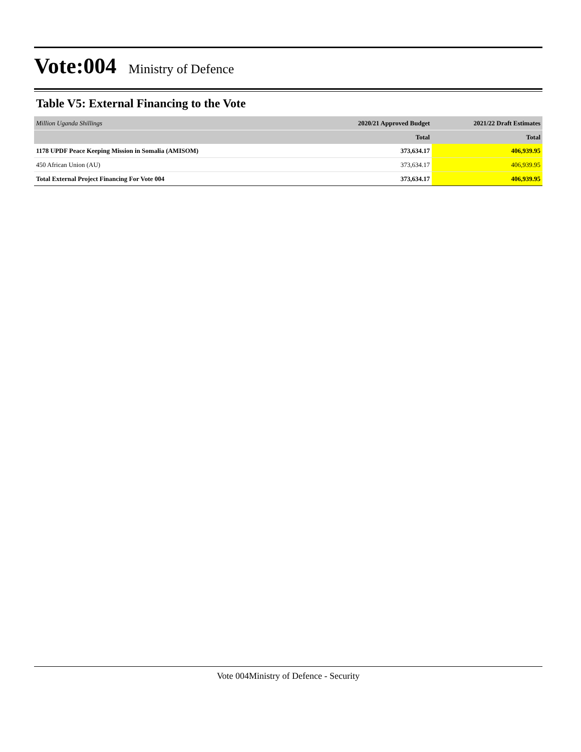Vote:004 Ministry of Defence
Table V5: External Financing to the Vote
| Million Uganda Shillings | 2020/21 Approved Budget | 2021/22 Draft Estimates |
| | Total | Total |
| 1178 UPDF Peace Keeping Mission in Somalia (AMISOM) | 373,634.17 | 406,939.95 |
| 450 African Union (AU) | 373,634.17 | 406,939.95 |
| Total External Project Financing For Vote 004 | 373,634.17 | 406,939.95 |
Vote 004Ministry of Defence - Security